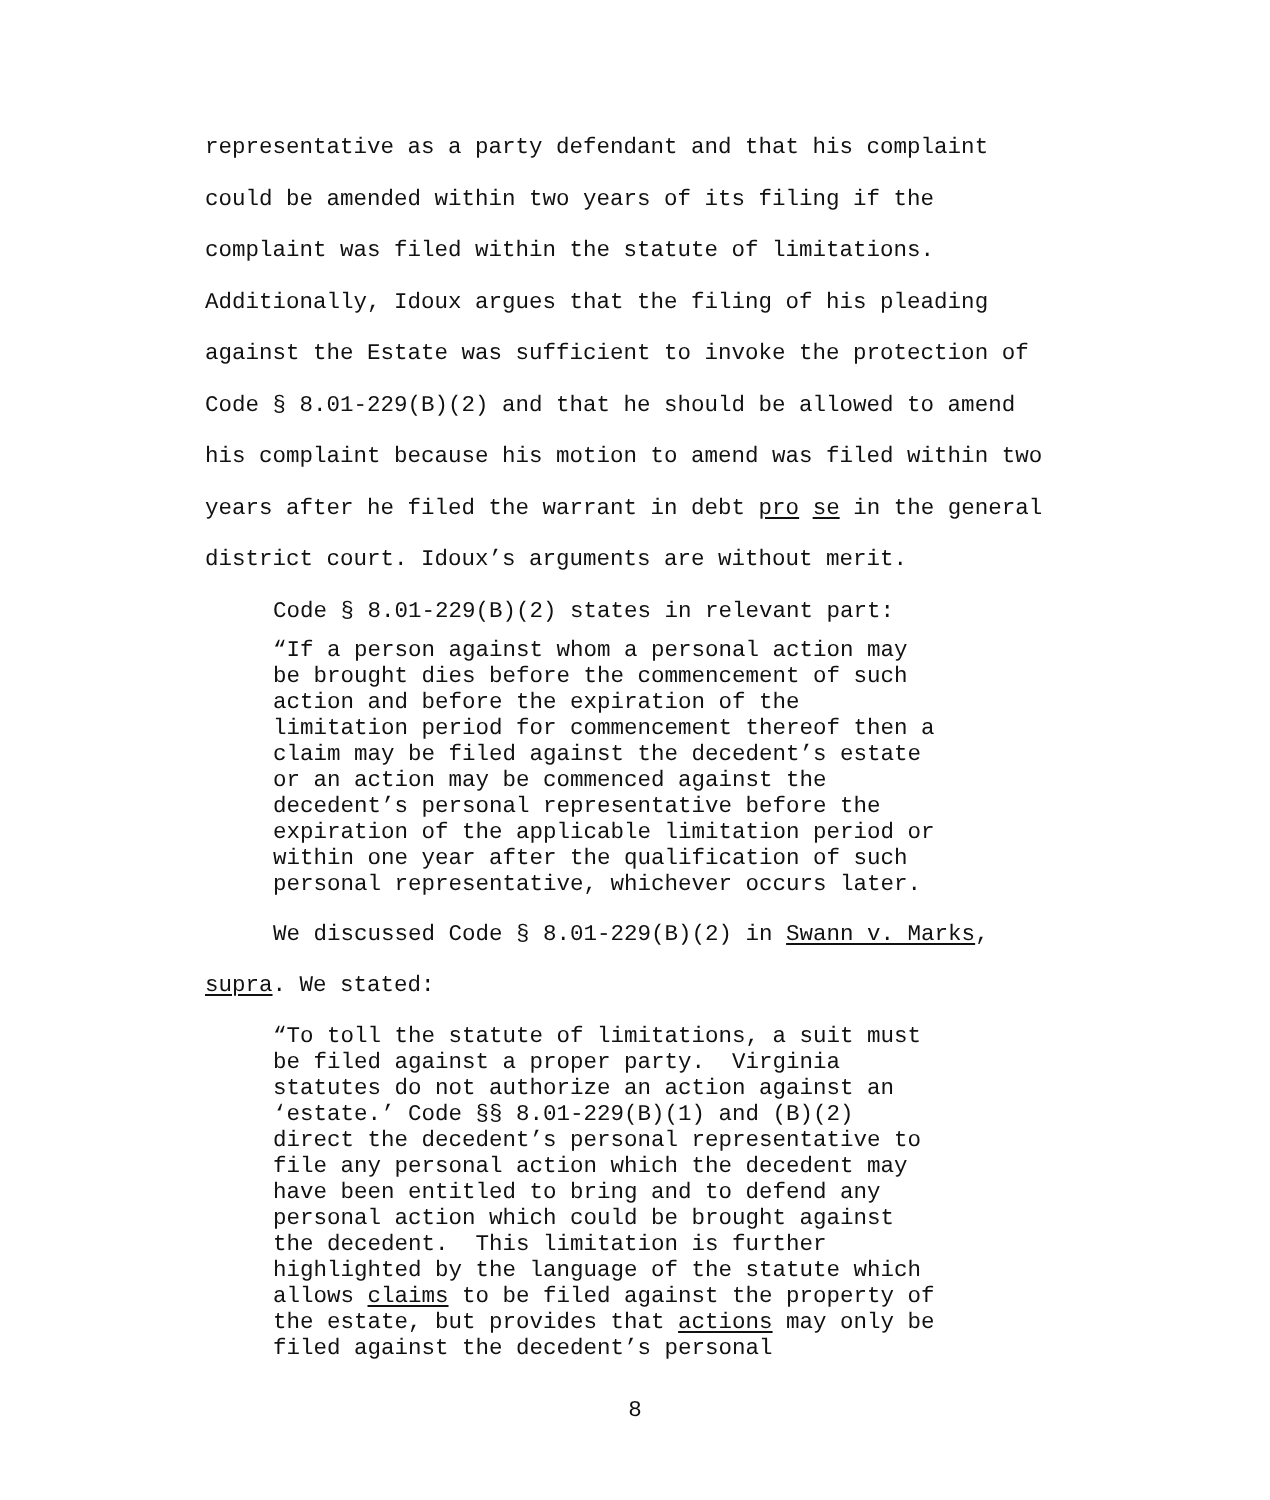representative as a party defendant and that his complaint
could be amended within two years of its filing if the
complaint was filed within the statute of limitations.
Additionally, Idoux argues that the filing of his pleading
against the Estate was sufficient to invoke the protection of
Code § 8.01-229(B)(2) and that he should be allowed to amend
his complaint because his motion to amend was filed within two
years after he filed the warrant in debt pro se in the general
district court. Idoux’s arguments are without merit.
Code § 8.01-229(B)(2) states in relevant part:
“If a person against whom a personal action may be brought dies before the commencement of such action and before the expiration of the limitation period for commencement thereof then a claim may be filed against the decedent’s estate or an action may be commenced against the decedent’s personal representative before the expiration of the applicable limitation period or within one year after the qualification of such personal representative, whichever occurs later.
We discussed Code § 8.01-229(B)(2) in Swann v. Marks,
supra. We stated:
“To toll the statute of limitations, a suit must be filed against a proper party. Virginia statutes do not authorize an action against an ‘estate.’ Code §§ 8.01-229(B)(1) and (B)(2) direct the decedent’s personal representative to file any personal action which the decedent may have been entitled to bring and to defend any personal action which could be brought against the decedent. This limitation is further highlighted by the language of the statute which allows claims to be filed against the property of the estate, but provides that actions may only be filed against the decedent’s personal
8